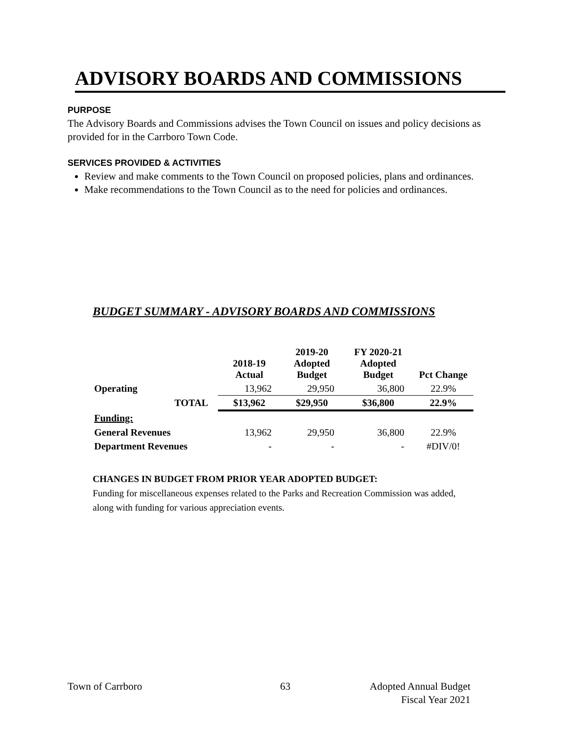ADVISORY BOARDS AND COMMISSIONS
PURPOSE
The Advisory Boards and Commissions advises the Town Council on issues and policy decisions as provided for in the Carrboro Town Code.
SERVICES PROVIDED & ACTIVITIES
Review and make comments to the Town Council on proposed policies, plans and ordinances.
Make recommendations to the Town Council as to the need for policies and ordinances.
BUDGET SUMMARY - ADVISORY BOARDS AND COMMISSIONS
| | 2018-19 Actual | 2019-20 Adopted Budget | FY 2020-21 Adopted Budget | Pct Change |
| --- | --- | --- | --- | --- |
| Operating | 13,962 | 29,950 | 36,800 | 22.9% |
| TOTAL | $13,962 | $29,950 | $36,800 | 22.9% |
| Funding: | | | | |
| General Revenues | 13,962 | 29,950 | 36,800 | 22.9% |
| Department Revenues | - | - | - | #DIV/0! |
CHANGES IN BUDGET FROM PRIOR YEAR ADOPTED BUDGET:
Funding for miscellaneous expenses related to the Parks and Recreation Commission was added, along with funding for various appreciation events.
Town of Carrboro 63
Adopted Annual Budget
Fiscal Year 2021